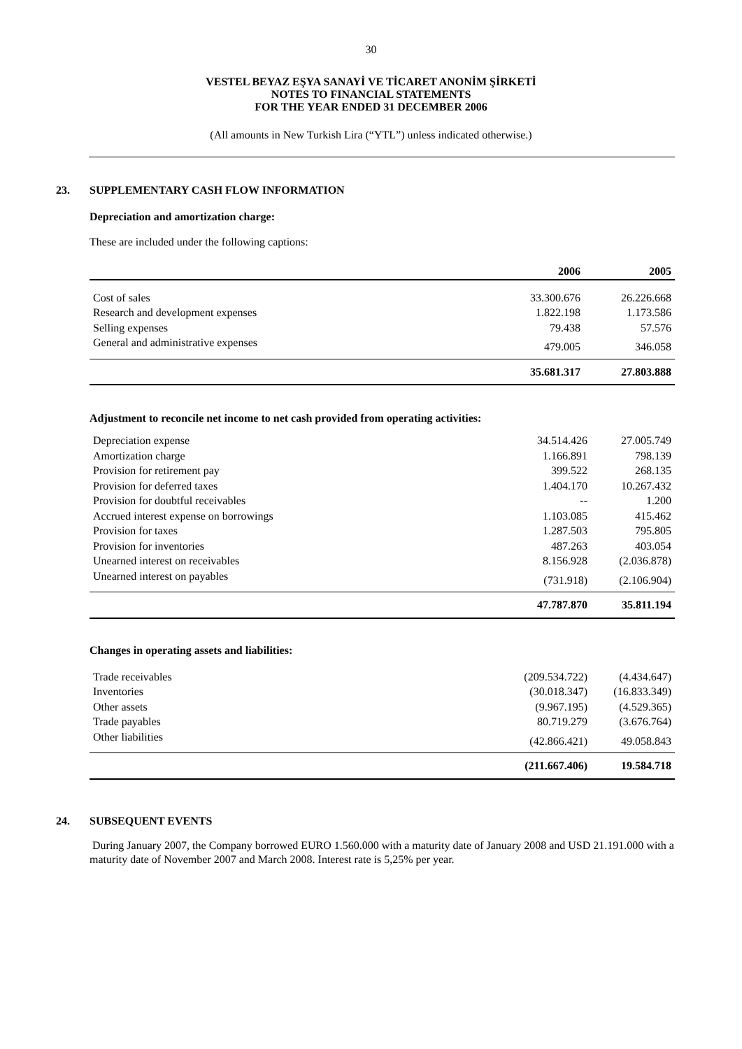30
VESTEL BEYAZ EŞYA SANAYİ VE TİCARET ANONİM ŞİRKETİ
NOTES TO FINANCIAL STATEMENTS
FOR THE YEAR ENDED 31 DECEMBER 2006
(All amounts in New Turkish Lira (“YTL”) unless indicated otherwise.)
23. SUPPLEMENTARY CASH FLOW INFORMATION
Depreciation and amortization charge:
These are included under the following captions:
| | 2006 | 2005 |
| Cost of sales | 33.300.676 | 26.226.668 |
| Research and development expenses | 1.822.198 | 1.173.586 |
| Selling expenses | 79.438 | 57.576 |
| General and administrative expenses | 479.005 | 346.058 |
| | 35.681.317 | 27.803.888 |
Adjustment to reconcile net income to net cash provided from operating activities:
| Depreciation expense | 34.514.426 | 27.005.749 |
| Amortization charge | 1.166.891 | 798.139 |
| Provision for retirement pay | 399.522 | 268.135 |
| Provision for deferred taxes | 1.404.170 | 10.267.432 |
| Provision for doubtful receivables | -- | 1.200 |
| Accrued interest expense on borrowings | 1.103.085 | 415.462 |
| Provision for taxes | 1.287.503 | 795.805 |
| Provision for inventories | 487.263 | 403.054 |
| Unearned interest on receivables | 8.156.928 | (2.036.878) |
| Unearned interest on payables | (731.918) | (2.106.904) |
| | 47.787.870 | 35.811.194 |
Changes in operating assets and liabilities:
| Trade receivables | (209.534.722) | (4.434.647) |
| Inventories | (30.018.347) | (16.833.349) |
| Other assets | (9.967.195) | (4.529.365) |
| Trade payables | 80.719.279 | (3.676.764) |
| Other liabilities | (42.866.421) | 49.058.843 |
| | (211.667.406) | 19.584.718 |
24. SUBSEQUENT EVENTS
During January 2007, the Company borrowed EURO 1.560.000 with a maturity date of January 2008 and USD 21.191.000 with a maturity date of November 2007 and March 2008. Interest rate is 5,25% per year.